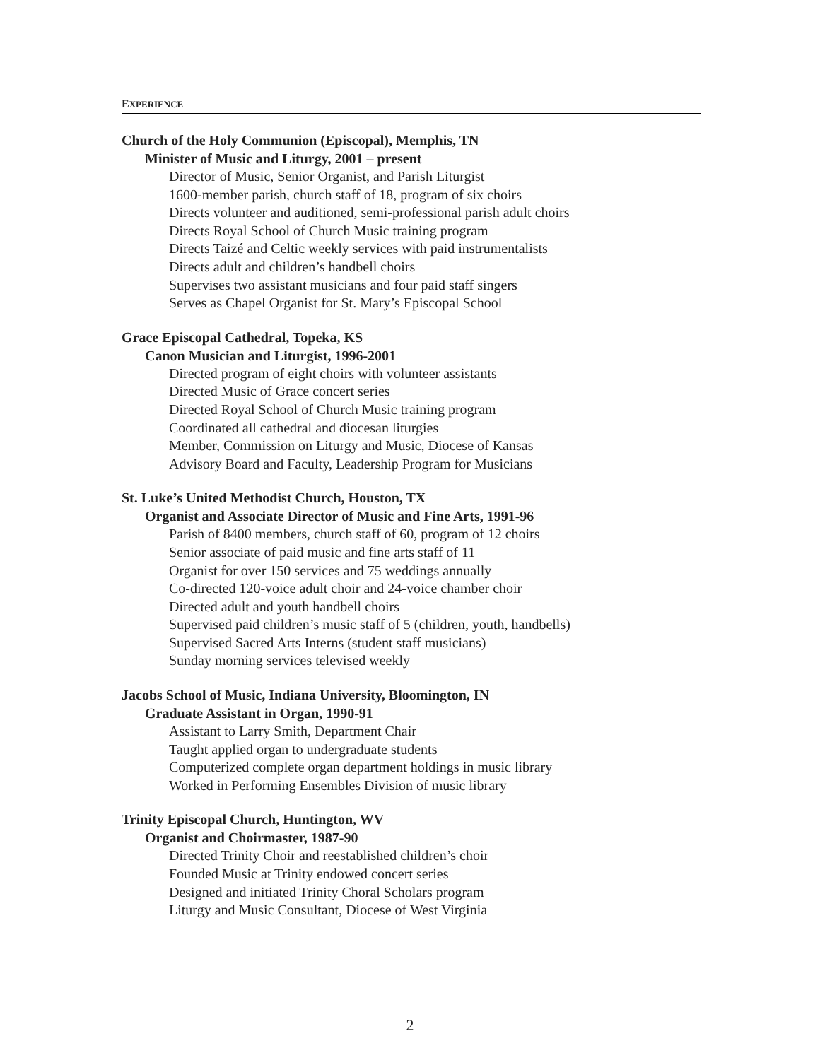EXPERIENCE
Church of the Holy Communion (Episcopal), Memphis, TN
Minister of Music and Liturgy, 2001 – present
Director of Music, Senior Organist, and Parish Liturgist
1600-member parish, church staff of 18, program of six choirs
Directs volunteer and auditioned, semi-professional parish adult choirs
Directs Royal School of Church Music training program
Directs Taizé and Celtic weekly services with paid instrumentalists
Directs adult and children’s handbell choirs
Supervises two assistant musicians and four paid staff singers
Serves as Chapel Organist for St. Mary’s Episcopal School
Grace Episcopal Cathedral, Topeka, KS
Canon Musician and Liturgist, 1996-2001
Directed program of eight choirs with volunteer assistants
Directed Music of Grace concert series
Directed Royal School of Church Music training program
Coordinated all cathedral and diocesan liturgies
Member, Commission on Liturgy and Music, Diocese of Kansas
Advisory Board and Faculty, Leadership Program for Musicians
St. Luke’s United Methodist Church, Houston, TX
Organist and Associate Director of Music and Fine Arts, 1991-96
Parish of 8400 members, church staff of 60, program of 12 choirs
Senior associate of paid music and fine arts staff of 11
Organist for over 150 services and 75 weddings annually
Co-directed 120-voice adult choir and 24-voice chamber choir
Directed adult and youth handbell choirs
Supervised paid children’s music staff of 5 (children, youth, handbells)
Supervised Sacred Arts Interns (student staff musicians)
Sunday morning services televised weekly
Jacobs School of Music, Indiana University, Bloomington, IN
Graduate Assistant in Organ, 1990-91
Assistant to Larry Smith, Department Chair
Taught applied organ to undergraduate students
Computerized complete organ department holdings in music library
Worked in Performing Ensembles Division of music library
Trinity Episcopal Church, Huntington, WV
Organist and Choirmaster, 1987-90
Directed Trinity Choir and reestablished children’s choir
Founded Music at Trinity endowed concert series
Designed and initiated Trinity Choral Scholars program
Liturgy and Music Consultant, Diocese of West Virginia
2